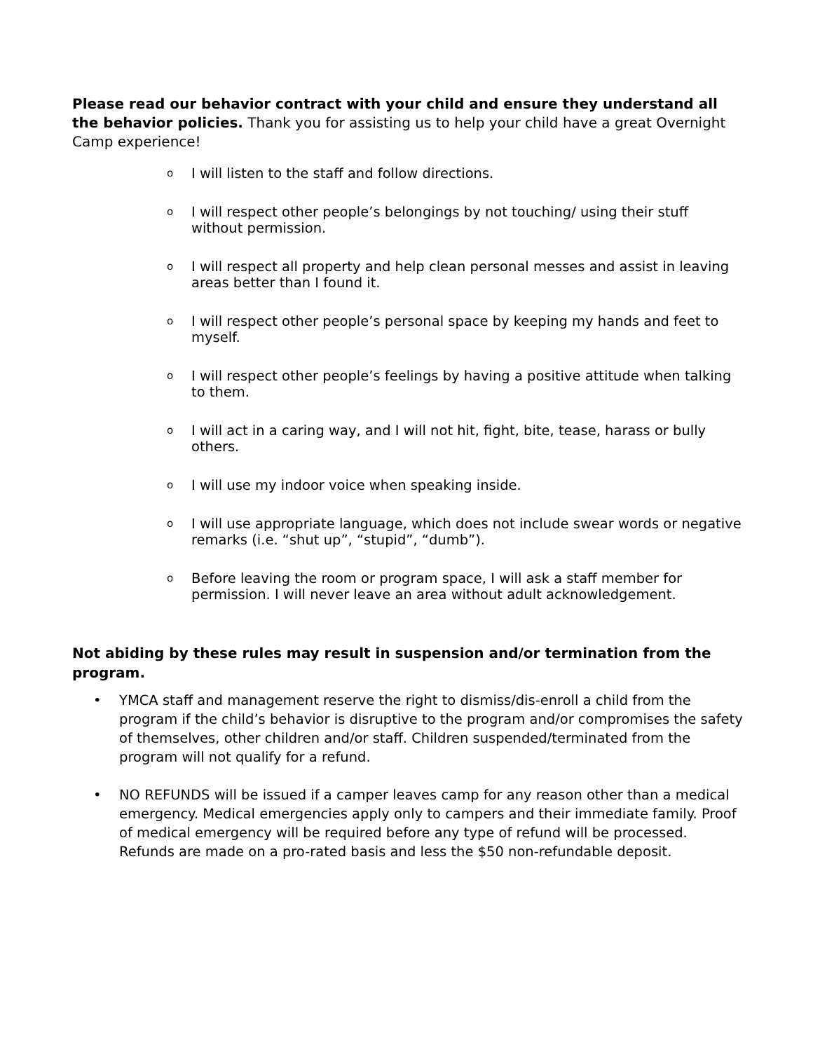Please read our behavior contract with your child and ensure they understand all the behavior policies. Thank you for assisting us to help your child have a great Overnight Camp experience!
o I will listen to the staff and follow directions.
o I will respect other people’s belongings by not touching/ using their stuff without permission.
o I will respect all property and help clean personal messes and assist in leaving areas better than I found it.
o I will respect other people’s personal space by keeping my hands and feet to myself.
o I will respect other people’s feelings by having a positive attitude when talking to them.
o I will act in a caring way, and I will not hit, fight, bite, tease, harass or bully others.
o I will use my indoor voice when speaking inside.
o I will use appropriate language, which does not include swear words or negative remarks (i.e. “shut up”, “stupid”, “dumb”).
o Before leaving the room or program space, I will ask a staff member for permission. I will never leave an area without adult acknowledgement.
Not abiding by these rules may result in suspension and/or termination from the program.
• YMCA staff and management reserve the right to dismiss/dis-enroll a child from the program if the child’s behavior is disruptive to the program and/or compromises the safety of themselves, other children and/or staff. Children suspended/terminated from the program will not qualify for a refund.
• NO REFUNDS will be issued if a camper leaves camp for any reason other than a medical emergency. Medical emergencies apply only to campers and their immediate family. Proof of medical emergency will be required before any type of refund will be processed. Refunds are made on a pro-rated basis and less the $50 non-refundable deposit.